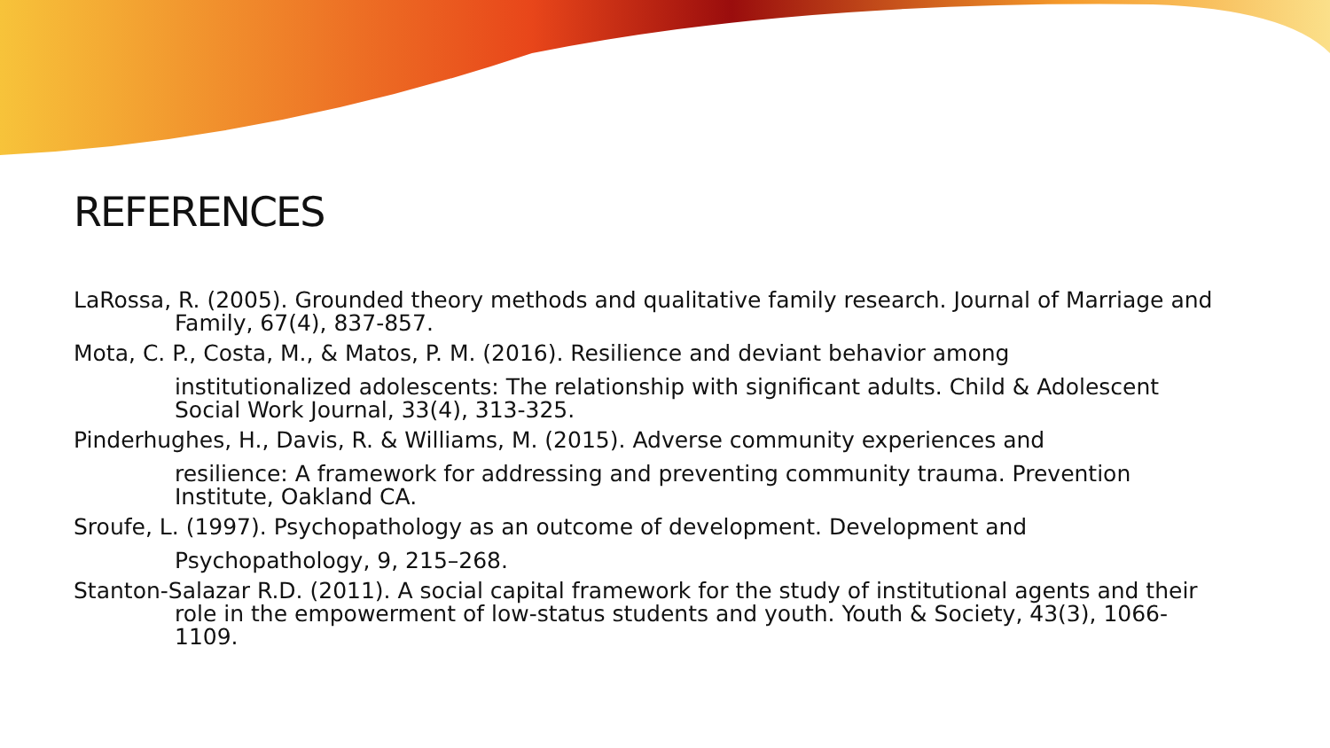REFERENCES
LaRossa, R. (2005). Grounded theory methods and qualitative family research. Journal of Marriage and Family, 67(4), 837-857.
Mota, C. P., Costa, M., & Matos, P. M. (2016). Resilience and deviant behavior among institutionalized adolescents: The relationship with significant adults. Child & Adolescent Social Work Journal, 33(4), 313-325.
Pinderhughes, H., Davis, R. & Williams, M. (2015). Adverse community experiences and resilience: A framework for addressing and preventing community trauma. Prevention Institute, Oakland CA.
Sroufe, L. (1997). Psychopathology as an outcome of development. Development and Psychopathology, 9, 215–268.
Stanton-Salazar R.D. (2011). A social capital framework for the study of institutional agents and their role in the empowerment of low-status students and youth. Youth & Society, 43(3), 1066-1109.